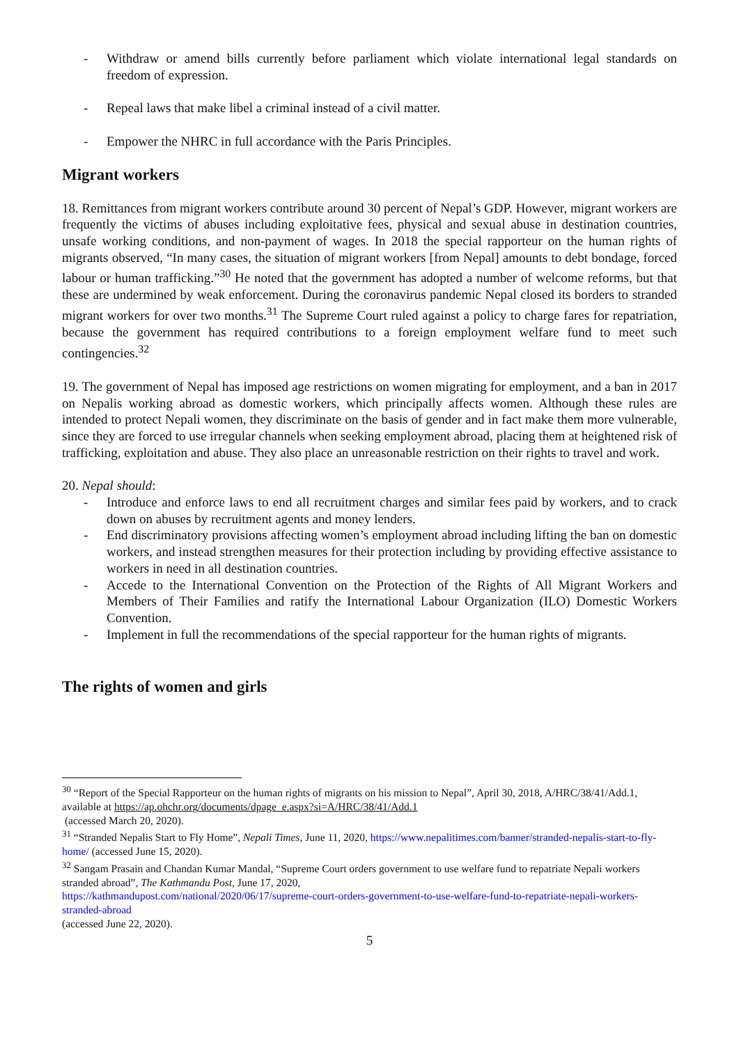- Withdraw or amend bills currently before parliament which violate international legal standards on freedom of expression.
- Repeal laws that make libel a criminal instead of a civil matter.
- Empower the NHRC in full accordance with the Paris Principles.
Migrant workers
18. Remittances from migrant workers contribute around 30 percent of Nepal’s GDP. However, migrant workers are frequently the victims of abuses including exploitative fees, physical and sexual abuse in destination countries, unsafe working conditions, and non-payment of wages. In 2018 the special rapporteur on the human rights of migrants observed, “In many cases, the situation of migrant workers [from Nepal] amounts to debt bondage, forced labour or human trafficking.”<sup>30</sup> He noted that the government has adopted a number of welcome reforms, but that these are undermined by weak enforcement. During the coronavirus pandemic Nepal closed its borders to stranded migrant workers for over two months.<sup>31</sup> The Supreme Court ruled against a policy to charge fares for repatriation, because the government has required contributions to a foreign employment welfare fund to meet such contingencies.<sup>32</sup>
19. The government of Nepal has imposed age restrictions on women migrating for employment, and a ban in 2017 on Nepalis working abroad as domestic workers, which principally affects women. Although these rules are intended to protect Nepali women, they discriminate on the basis of gender and in fact make them more vulnerable, since they are forced to use irregular channels when seeking employment abroad, placing them at heightened risk of trafficking, exploitation and abuse. They also place an unreasonable restriction on their rights to travel and work.
20. Nepal should:
- Introduce and enforce laws to end all recruitment charges and similar fees paid by workers, and to crack down on abuses by recruitment agents and money lenders.
- End discriminatory provisions affecting women’s employment abroad including lifting the ban on domestic workers, and instead strengthen measures for their protection including by providing effective assistance to workers in need in all destination countries.
- Accede to the International Convention on the Protection of the Rights of All Migrant Workers and Members of Their Families and ratify the International Labour Organization (ILO) Domestic Workers Convention.
- Implement in full the recommendations of the special rapporteur for the human rights of migrants.
The rights of women and girls
<sup>30</sup> “Report of the Special Rapporteur on the human rights of migrants on his mission to Nepal”, April 30, 2018, A/HRC/38/41/Add.1, available at https://ap.ohchr.org/documents/dpage_e.aspx?si=A/HRC/38/41/Add.1
(accessed March 20, 2020).
<sup>31</sup> “Stranded Nepalis Start to Fly Home”, Nepali Times, June 11, 2020, https://www.nepalitimes.com/banner/stranded-nepalis-start-to-fly-home/ (accessed June 15, 2020).
<sup>32</sup> Sangam Prasain and Chandan Kumar Mandal, “Supreme Court orders government to use welfare fund to repatriate Nepali workers stranded abroad”, The Kathmandu Post, June 17, 2020,
https://kathmandupost.com/national/2020/06/17/supreme-court-orders-government-to-use-welfare-fund-to-repatriate-nepali-workers-stranded-abroad
(accessed June 22, 2020).
5